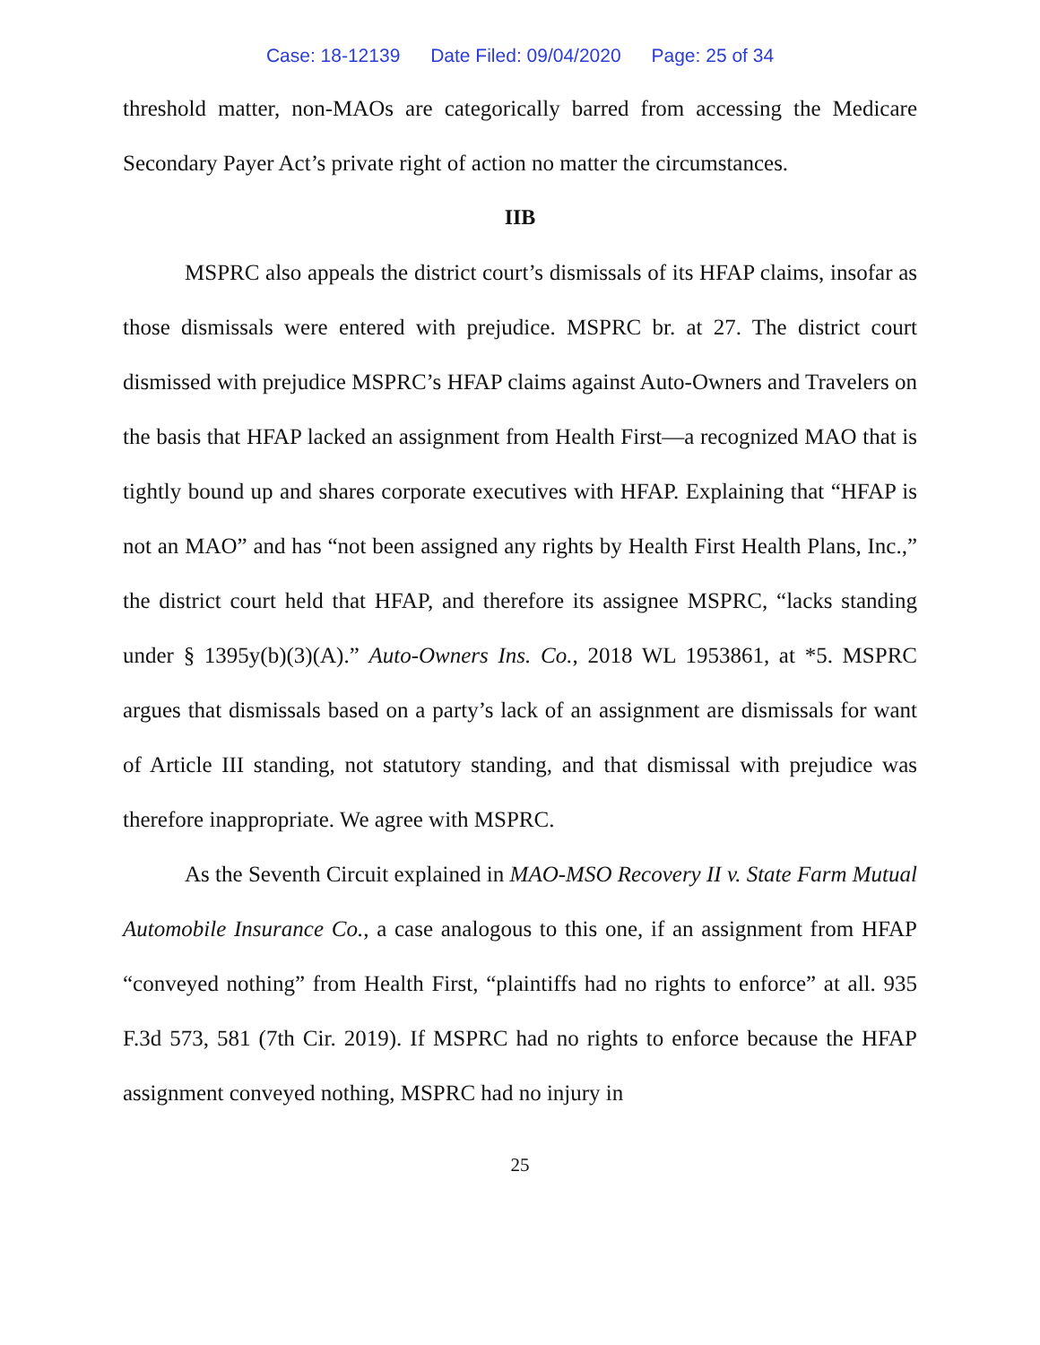Case: 18-12139 Date Filed: 09/04/2020 Page: 25 of 34
threshold matter, non-MAOs are categorically barred from accessing the Medicare Secondary Payer Act’s private right of action no matter the circumstances.
IIB
MSPRC also appeals the district court’s dismissals of its HFAP claims, insofar as those dismissals were entered with prejudice. MSPRC br. at 27. The district court dismissed with prejudice MSPRC’s HFAP claims against Auto-Owners and Travelers on the basis that HFAP lacked an assignment from Health First—a recognized MAO that is tightly bound up and shares corporate executives with HFAP. Explaining that “HFAP is not an MAO” and has “not been assigned any rights by Health First Health Plans, Inc.,” the district court held that HFAP, and therefore its assignee MSPRC, “lacks standing under § 1395y(b)(3)(A).” Auto-Owners Ins. Co., 2018 WL 1953861, at *5. MSPRC argues that dismissals based on a party’s lack of an assignment are dismissals for want of Article III standing, not statutory standing, and that dismissal with prejudice was therefore inappropriate. We agree with MSPRC.
As the Seventh Circuit explained in MAO-MSO Recovery II v. State Farm Mutual Automobile Insurance Co., a case analogous to this one, if an assignment from HFAP “conveyed nothing” from Health First, “plaintiffs had no rights to enforce” at all. 935 F.3d 573, 581 (7th Cir. 2019). If MSPRC had no rights to enforce because the HFAP assignment conveyed nothing, MSPRC had no injury in
25